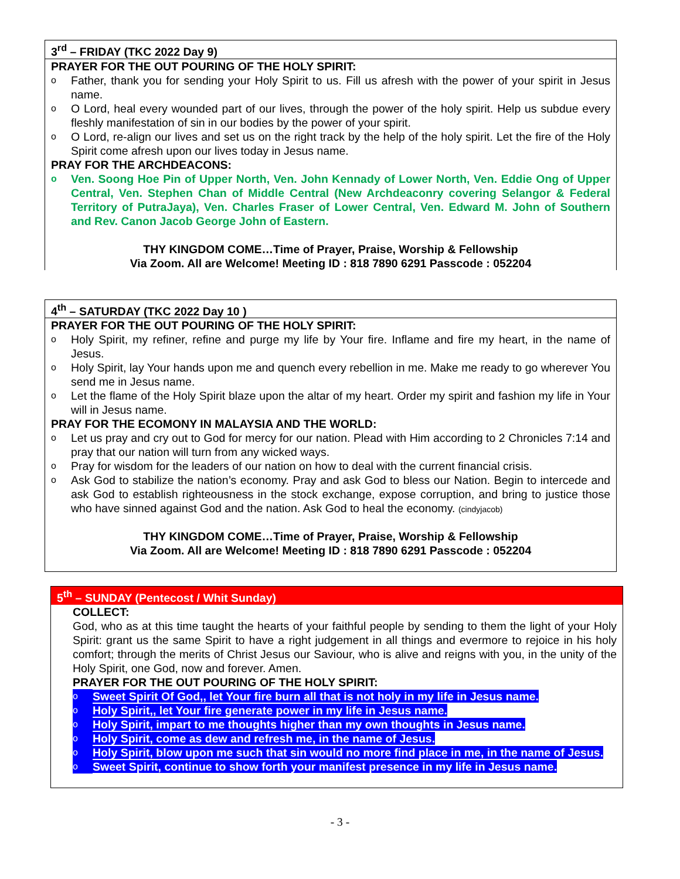3<sup>rd</sup> – FRIDAY (TKC 2022 Day 9)
PRAYER FOR THE OUT POURING OF THE HOLY SPIRIT:
o Father, thank you for sending your Holy Spirit to us. Fill us afresh with the power of your spirit in Jesus name.
o O Lord, heal every wounded part of our lives, through the power of the holy spirit. Help us subdue every fleshly manifestation of sin in our bodies by the power of your spirit.
o O Lord, re-align our lives and set us on the right track by the help of the holy spirit. Let the fire of the Holy Spirit come afresh upon our lives today in Jesus name.
PRAY FOR THE ARCHDEACONS:
o Ven. Soong Hoe Pin of Upper North, Ven. John Kennady of Lower North, Ven. Eddie Ong of Upper Central, Ven. Stephen Chan of Middle Central (New Archdeaconry covering Selangor & Federal Territory of PutraJaya), Ven. Charles Fraser of Lower Central, Ven. Edward M. John of Southern and Rev. Canon Jacob George John of Eastern.
THY KINGDOM COME…Time of Prayer, Praise, Worship & Fellowship
Via Zoom. All are Welcome! Meeting ID : 818 7890 6291 Passcode : 052204
4<sup>th</sup> – SATURDAY (TKC 2022 Day 10 )
PRAYER FOR THE OUT POURING OF THE HOLY SPIRIT:
o Holy Spirit, my refiner, refine and purge my life by Your fire. Inflame and fire my heart, in the name of Jesus.
o Holy Spirit, lay Your hands upon me and quench every rebellion in me. Make me ready to go wherever You send me in Jesus name.
o Let the flame of the Holy Spirit blaze upon the altar of my heart. Order my spirit and fashion my life in Your will in Jesus name.
PRAY FOR THE ECOMONY IN MALAYSIA AND THE WORLD:
o Let us pray and cry out to God for mercy for our nation. Plead with Him according to 2 Chronicles 7:14 and pray that our nation will turn from any wicked ways.
o Pray for wisdom for the leaders of our nation on how to deal with the current financial crisis.
o Ask God to stabilize the nation’s economy. Pray and ask God to bless our Nation. Begin to intercede and ask God to establish righteousness in the stock exchange, expose corruption, and bring to justice those who have sinned against God and the nation. Ask God to heal the economy. (cindyjacob)
THY KINGDOM COME…Time of Prayer, Praise, Worship & Fellowship
Via Zoom. All are Welcome! Meeting ID : 818 7890 6291 Passcode : 052204
5<sup>th</sup> – SUNDAY (Pentecost / Whit Sunday)
COLLECT:
God, who as at this time taught the hearts of your faithful people by sending to them the light of your Holy Spirit: grant us the same Spirit to have a right judgement in all things and evermore to rejoice in his holy comfort; through the merits of Christ Jesus our Saviour, who is alive and reigns with you, in the unity of the Holy Spirit, one God, now and forever. Amen.
PRAYER FOR THE OUT POURING OF THE HOLY SPIRIT:
o Sweet Spirit Of God,, let Your fire burn all that is not holy in my life in Jesus name.
o Holy Spirit,, let Your fire generate power in my life in Jesus name.
o Holy Spirit, impart to me thoughts higher than my own thoughts in Jesus name.
o Holy Spirit, come as dew and refresh me, in the name of Jesus.
o Holy Spirit, blow upon me such that sin would no more find place in me, in the name of Jesus.
o Sweet Spirit, continue to show forth your manifest presence in my life in Jesus name.
- 3 -